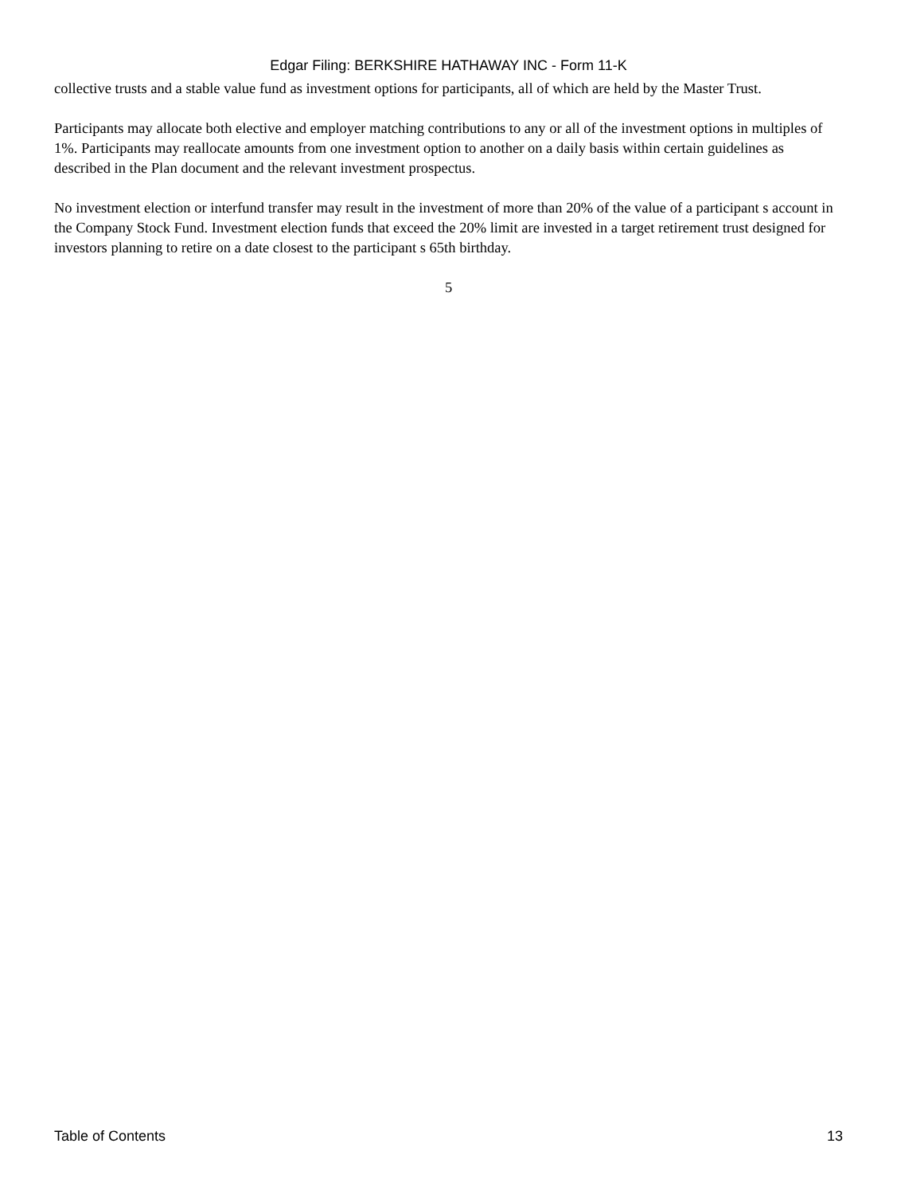Edgar Filing: BERKSHIRE HATHAWAY INC - Form 11-K
collective trusts and a stable value fund as investment options for participants, all of which are held by the Master Trust.
Participants may allocate both elective and employer matching contributions to any or all of the investment options in multiples of 1%. Participants may reallocate amounts from one investment option to another on a daily basis within certain guidelines as described in the Plan document and the relevant investment prospectus.
No investment election or interfund transfer may result in the investment of more than 20% of the value of a participant s account in the Company Stock Fund. Investment election funds that exceed the 20% limit are invested in a target retirement trust designed for investors planning to retire on a date closest to the participant s 65th birthday.
5
Table of Contents 13